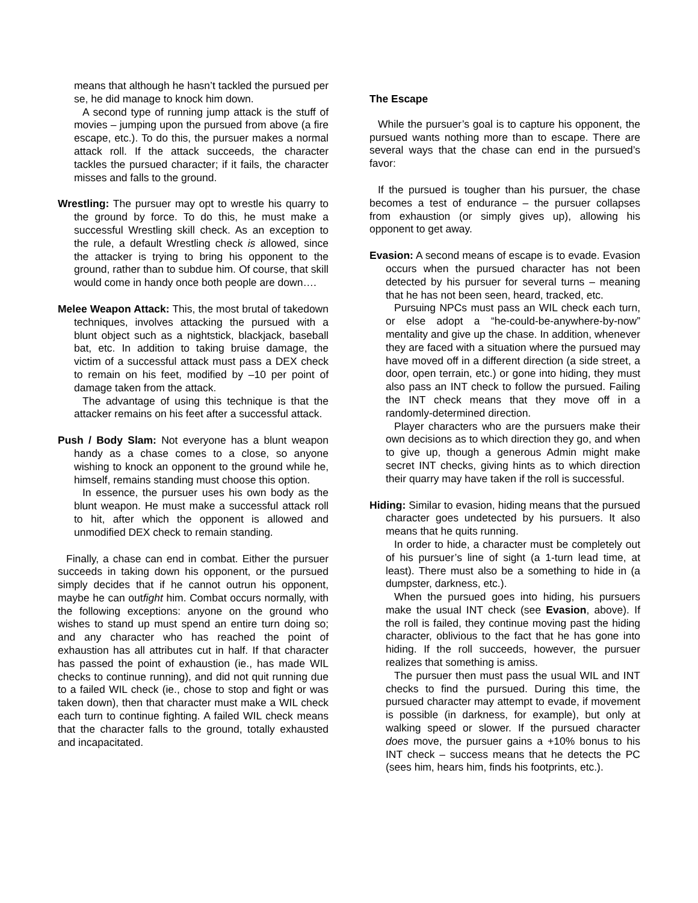means that although he hasn’t tackled the pursued per se, he did manage to knock him down.
A second type of running jump attack is the stuff of movies – jumping upon the pursued from above (a fire escape, etc.). To do this, the pursuer makes a normal attack roll. If the attack succeeds, the character tackles the pursued character; if it fails, the character misses and falls to the ground.
Wrestling: The pursuer may opt to wrestle his quarry to the ground by force. To do this, he must make a successful Wrestling skill check. As an exception to the rule, a default Wrestling check is allowed, since the attacker is trying to bring his opponent to the ground, rather than to subdue him. Of course, that skill would come in handy once both people are down….
Melee Weapon Attack: This, the most brutal of takedown techniques, involves attacking the pursued with a blunt object such as a nightstick, blackjack, baseball bat, etc. In addition to taking bruise damage, the victim of a successful attack must pass a DEX check to remain on his feet, modified by –10 per point of damage taken from the attack.
The advantage of using this technique is that the attacker remains on his feet after a successful attack.
Push / Body Slam: Not everyone has a blunt weapon handy as a chase comes to a close, so anyone wishing to knock an opponent to the ground while he, himself, remains standing must choose this option.
In essence, the pursuer uses his own body as the blunt weapon. He must make a successful attack roll to hit, after which the opponent is allowed and unmodified DEX check to remain standing.
Finally, a chase can end in combat. Either the pursuer succeeds in taking down his opponent, or the pursued simply decides that if he cannot outrun his opponent, maybe he can outfight him. Combat occurs normally, with the following exceptions: anyone on the ground who wishes to stand up must spend an entire turn doing so; and any character who has reached the point of exhaustion has all attributes cut in half. If that character has passed the point of exhaustion (ie., has made WIL checks to continue running), and did not quit running due to a failed WIL check (ie., chose to stop and fight or was taken down), then that character must make a WIL check each turn to continue fighting. A failed WIL check means that the character falls to the ground, totally exhausted and incapacitated.
The Escape
While the pursuer’s goal is to capture his opponent, the pursued wants nothing more than to escape. There are several ways that the chase can end in the pursued’s favor:
If the pursued is tougher than his pursuer, the chase becomes a test of endurance – the pursuer collapses from exhaustion (or simply gives up), allowing his opponent to get away.
Evasion: A second means of escape is to evade. Evasion occurs when the pursued character has not been detected by his pursuer for several turns – meaning that he has not been seen, heard, tracked, etc.
Pursuing NPCs must pass an WIL check each turn, or else adopt a “he-could-be-anywhere-by-now” mentality and give up the chase. In addition, whenever they are faced with a situation where the pursued may have moved off in a different direction (a side street, a door, open terrain, etc.) or gone into hiding, they must also pass an INT check to follow the pursued. Failing the INT check means that they move off in a randomly-determined direction.
Player characters who are the pursuers make their own decisions as to which direction they go, and when to give up, though a generous Admin might make secret INT checks, giving hints as to which direction their quarry may have taken if the roll is successful.
Hiding: Similar to evasion, hiding means that the pursued character goes undetected by his pursuers. It also means that he quits running.
In order to hide, a character must be completely out of his pursuer’s line of sight (a 1-turn lead time, at least). There must also be a something to hide in (a dumpster, darkness, etc.).
When the pursued goes into hiding, his pursuers make the usual INT check (see Evasion, above). If the roll is failed, they continue moving past the hiding character, oblivious to the fact that he has gone into hiding. If the roll succeeds, however, the pursuer realizes that something is amiss.
The pursuer then must pass the usual WIL and INT checks to find the pursued. During this time, the pursued character may attempt to evade, if movement is possible (in darkness, for example), but only at walking speed or slower. If the pursued character does move, the pursuer gains a +10% bonus to his INT check – success means that he detects the PC (sees him, hears him, finds his footprints, etc.).